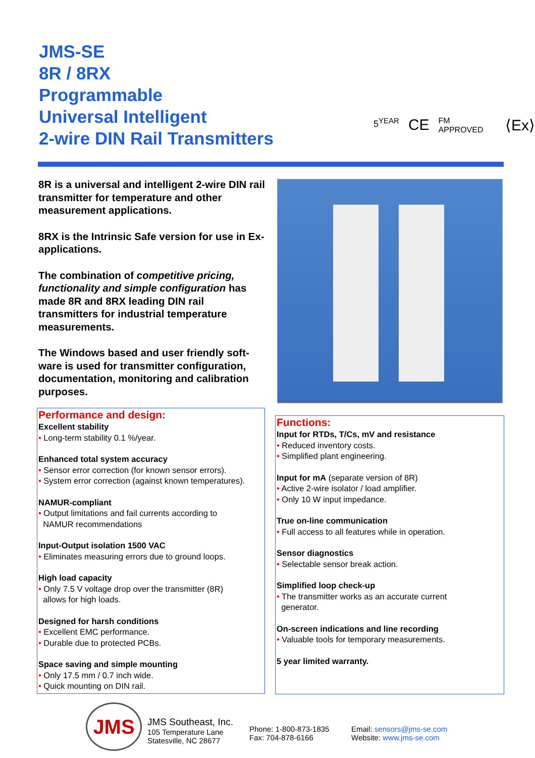JMS-SE
8R / 8RX
Programmable
Universal Intelligent
2-wire DIN Rail Transmitters
5<sup>YEAR</sup> CE FM APPROVED ⟨Ex⟩
8R is a universal and intelligent 2-wire DIN rail transmitter for temperature and other measurement applications.
8RX is the Intrinsic Safe version for use in Ex-applications.
The combination of competitive pricing, functionality and simple configuration has made 8R and 8RX leading DIN rail transmitters for industrial temperature measurements.
The Windows based and user friendly soft-ware is used for transmitter configuration, documentation, monitoring and calibration purposes.
Performance and design:
Excellent stability
• Long-term stability 0.1 %/year.
Enhanced total system accuracy
• Sensor error correction (for known sensor errors).
• System error correction (against known temperatures).
NAMUR-compliant
• Output limitations and fail currents according to
NAMUR recommendations
Input-Output isolation 1500 VAC
• Eliminates measuring errors due to ground loops.
High load capacity
• Only 7.5 V voltage drop over the transmitter (8R)
allows for high loads.
Designed for harsh conditions
• Excellent EMC performance.
• Durable due to protected PCBs.
Space saving and simple mounting
• Only 17.5 mm / 0.7 inch wide.
• Quick mounting on DIN rail.
Functions:
Input for RTDs, T/Cs, mV and resistance
• Reduced inventory costs.
• Simplified plant engineering.
Input for mA (separate version of 8R)
• Active 2-wire isolator / load amplifier.
• Only 10 W input impedance.
True on-line communication
• Full access to all features while in operation.
Sensor diagnostics
• Selectable sensor break action.
Simplified loop check-up
• The transmitter works as an accurate current
generator.
On-screen indications and line recording
• Valuable tools for temporary measurements.
5 year limited warranty.
JMS
JMS Southeast, Inc.
105 Temperature Lane
Statesville, NC 28677
Phone: 1-800-873-1835
Fax: 704-878-6166
Email: sensors@jms-se.com
Website: www.jms-se.com